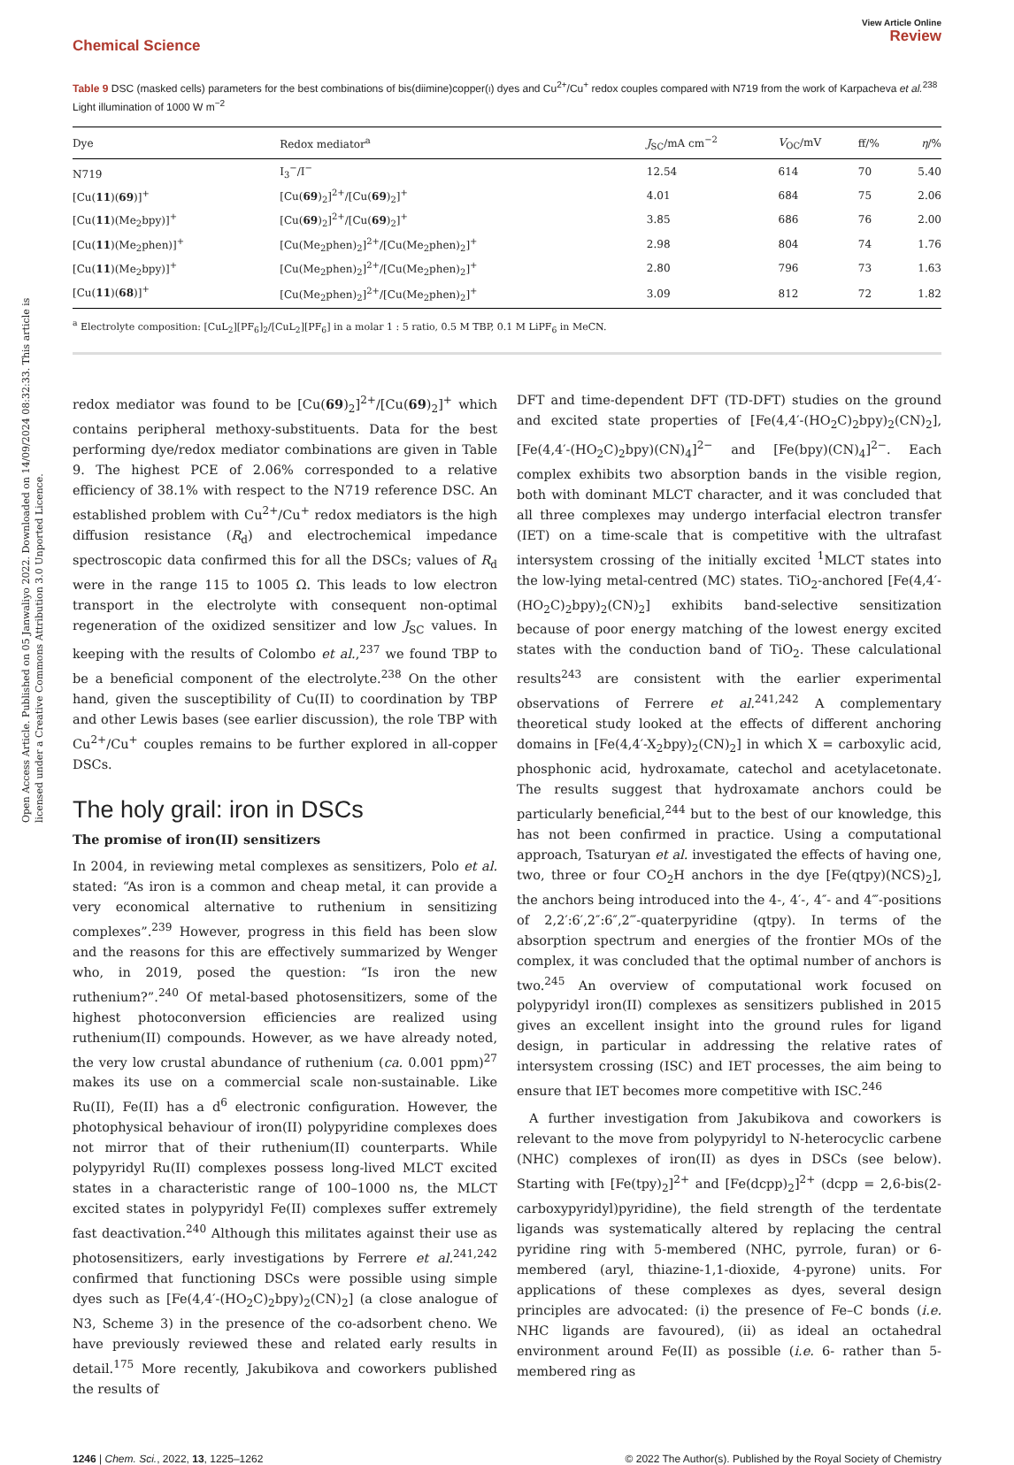Open Access Article. Published on 05 Janwaliyo 2022. Downloaded on 14/09/2024 08:32:33. This article is licensed under a Creative Commons Attribution 3.0 Unported Licence.
Chemical Science
View Article Online
Review
Table 9 DSC (masked cells) parameters for the best combinations of bis(diimine)copper(I) dyes and Cu<sup>2+</sup>/Cu<sup>+</sup> redox couples compared with N719 from the work of Karpacheva et al.<sup>238</sup> Light illumination of 1000 W m<sup>−2</sup>
| Dye | Redox mediator<sup>a</sup> | J<sub>SC</sub>/mA cm<sup>−2</sup> | V<sub>OC</sub>/mV | ff/% | η /% |
| --- | --- | --- | --- | --- | --- |
| N719 | I<sub>3</sub><sup>−</sup>/I<sup>−</sup> | 12.54 | 614 | 70 | 5.40 |
| [Cu( 11 )( 69 )]<sup>+</sup> | [Cu( 69 )<sub>2</sub>]<sup>2+</sup>/[Cu( 69 )<sub>2</sub>]<sup>+</sup> | 4.01 | 684 | 75 | 2.06 |
| [Cu( 11 )(Me<sub>2</sub>bpy)]<sup>+</sup> | [Cu( 69 )<sub>2</sub>]<sup>2+</sup>/[Cu( 69 )<sub>2</sub>]<sup>+</sup> | 3.85 | 686 | 76 | 2.00 |
| [Cu( 11 )(Me<sub>2</sub>phen)]<sup>+</sup> | [Cu(Me<sub>2</sub>phen)<sub>2</sub>]<sup>2+</sup>/[Cu(Me<sub>2</sub>phen)<sub>2</sub>]<sup>+</sup> | 2.98 | 804 | 74 | 1.76 |
| [Cu( 11 )(Me<sub>2</sub>bpy)]<sup>+</sup> | [Cu(Me<sub>2</sub>phen)<sub>2</sub>]<sup>2+</sup>/[Cu(Me<sub>2</sub>phen)<sub>2</sub>]<sup>+</sup> | 2.80 | 796 | 73 | 1.63 |
| [Cu( 11 )( 68 )]<sup>+</sup> | [Cu(Me<sub>2</sub>phen)<sub>2</sub>]<sup>2+</sup>/[Cu(Me<sub>2</sub>phen)<sub>2</sub>]<sup>+</sup> | 3.09 | 812 | 72 | 1.82 |
<sup>a</sup> Electrolyte composition: [CuL<sub>2</sub>][PF<sub>6</sub>]<sub>2</sub>/[CuL<sub>2</sub>][PF<sub>6</sub>] in a molar 1 : 5 ratio, 0.5 M TBP, 0.1 M LiPF<sub>6</sub> in MeCN.
redox mediator was found to be [Cu(69)<sub>2</sub>]<sup>2+</sup>/[Cu(69)<sub>2</sub>]<sup>+</sup> which contains peripheral methoxy-substituents. Data for the best performing dye/redox mediator combinations are given in Table 9. The highest PCE of 2.06% corresponded to a relative efficiency of 38.1% with respect to the N719 reference DSC. An established problem with Cu<sup>2+</sup>/Cu<sup>+</sup> redox mediators is the high diffusion resistance (R<sub>d</sub>) and electrochemical impedance spectroscopic data confirmed this for all the DSCs; values of R<sub>d</sub> were in the range 115 to 1005 Ω. This leads to low electron transport in the electrolyte with consequent non-optimal regeneration of the oxidized sensitizer and low J<sub>SC</sub> values. In keeping with the results of Colombo et al.,<sup>237</sup> we found TBP to be a beneficial component of the electrolyte.<sup>238</sup> On the other hand, given the susceptibility of Cu(II) to coordination by TBP and other Lewis bases (see earlier discussion), the role TBP with Cu<sup>2+</sup>/Cu<sup>+</sup> couples remains to be further explored in all-copper DSCs.
The holy grail: iron in DSCs
The promise of iron(II) sensitizers
In 2004, in reviewing metal complexes as sensitizers, Polo et al. stated: “As iron is a common and cheap metal, it can provide a very economical alternative to ruthenium in sensitizing complexes”.<sup>239</sup> However, progress in this field has been slow and the reasons for this are effectively summarized by Wenger who, in 2019, posed the question: “Is iron the new ruthenium?”.<sup>240</sup> Of metal-based photosensitizers, some of the highest photoconversion efficiencies are realized using ruthenium(II) compounds. However, as we have already noted, the very low crustal abundance of ruthenium (ca. 0.001 ppm)<sup>27</sup> makes its use on a commercial scale non-sustainable. Like Ru(II), Fe(II) has a d<sup>6</sup> electronic configuration. However, the photophysical behaviour of iron(II) polypyridine complexes does not mirror that of their ruthenium(II) counterparts. While polypyridyl Ru(II) complexes possess long-lived MLCT excited states in a characteristic range of 100–1000 ns, the MLCT excited states in polypyridyl Fe(II) complexes suffer extremely fast deactivation.<sup>240</sup> Although this militates against their use as photosensitizers, early investigations by Ferrere et al.<sup>241,242</sup> confirmed that functioning DSCs were possible using simple dyes such as [Fe(4,4′-(HO<sub>2</sub>C)<sub>2</sub>bpy)<sub>2</sub>(CN)<sub>2</sub>] (a close analogue of N3, Scheme 3) in the presence of the co-adsorbent cheno. We have previously reviewed these and related early results in detail.<sup>175</sup> More recently, Jakubikova and coworkers published the results of
DFT and time-dependent DFT (TD-DFT) studies on the ground and excited state properties of [Fe(4,4′-(HO<sub>2</sub>C)<sub>2</sub>bpy)<sub>2</sub>(CN)<sub>2</sub>], [Fe(4,4′-(HO<sub>2</sub>C)<sub>2</sub>bpy)(CN)<sub>4</sub>]<sup>2−</sup> and [Fe(bpy)(CN)<sub>4</sub>]<sup>2−</sup>. Each complex exhibits two absorption bands in the visible region, both with dominant MLCT character, and it was concluded that all three complexes may undergo interfacial electron transfer (IET) on a time-scale that is competitive with the ultrafast intersystem crossing of the initially excited <sup>1</sup>MLCT states into the low-lying metal-centred (MC) states. TiO<sub>2</sub>-anchored [Fe(4,4′-(HO<sub>2</sub>C)<sub>2</sub>bpy)<sub>2</sub>(CN)<sub>2</sub>] exhibits band-selective sensitization because of poor energy matching of the lowest energy excited states with the conduction band of TiO<sub>2</sub>. These calculational results<sup>243</sup> are consistent with the earlier experimental observations of Ferrere et al.<sup>241,242</sup> A complementary theoretical study looked at the effects of different anchoring domains in [Fe(4,4′-X<sub>2</sub>bpy)<sub>2</sub>(CN)<sub>2</sub>] in which X = carboxylic acid, phosphonic acid, hydroxamate, catechol and acetylacetonate. The results suggest that hydroxamate anchors could be particularly beneficial,<sup>244</sup> but to the best of our knowledge, this has not been confirmed in practice. Using a computational approach, Tsaturyan et al. investigated the effects of having one, two, three or four CO<sub>2</sub>H anchors in the dye [Fe(qtpy)(NCS)<sub>2</sub>], the anchors being introduced into the 4-, 4′-, 4″- and 4‴-positions of 2,2′:6′,2″:6″,2‴-quaterpyridine (qtpy). In terms of the absorption spectrum and energies of the frontier MOs of the complex, it was concluded that the optimal number of anchors is two.<sup>245</sup> An overview of computational work focused on polypyridyl iron(II) complexes as sensitizers published in 2015 gives an excellent insight into the ground rules for ligand design, in particular in addressing the relative rates of intersystem crossing (ISC) and IET processes, the aim being to ensure that IET becomes more competitive with ISC.<sup>246</sup>
A further investigation from Jakubikova and coworkers is relevant to the move from polypyridyl to N-heterocyclic carbene (NHC) complexes of iron(II) as dyes in DSCs (see below). Starting with [Fe(tpy)<sub>2</sub>]<sup>2+</sup> and [Fe(dcpp)<sub>2</sub>]<sup>2+</sup> (dcpp = 2,6-bis(2-carboxypyridyl)pyridine), the field strength of the terdentate ligands was systematically altered by replacing the central pyridine ring with 5-membered (NHC, pyrrole, furan) or 6-membered (aryl, thiazine-1,1-dioxide, 4-pyrone) units. For applications of these complexes as dyes, several design principles are advocated: (i) the presence of Fe–C bonds (i.e. NHC ligands are favoured), (ii) as ideal an octahedral environment around Fe(II) as possible (i.e. 6- rather than 5-membered ring as
1246 | Chem. Sci., 2022, 13, 1225–1262
© 2022 The Author(s). Published by the Royal Society of Chemistry